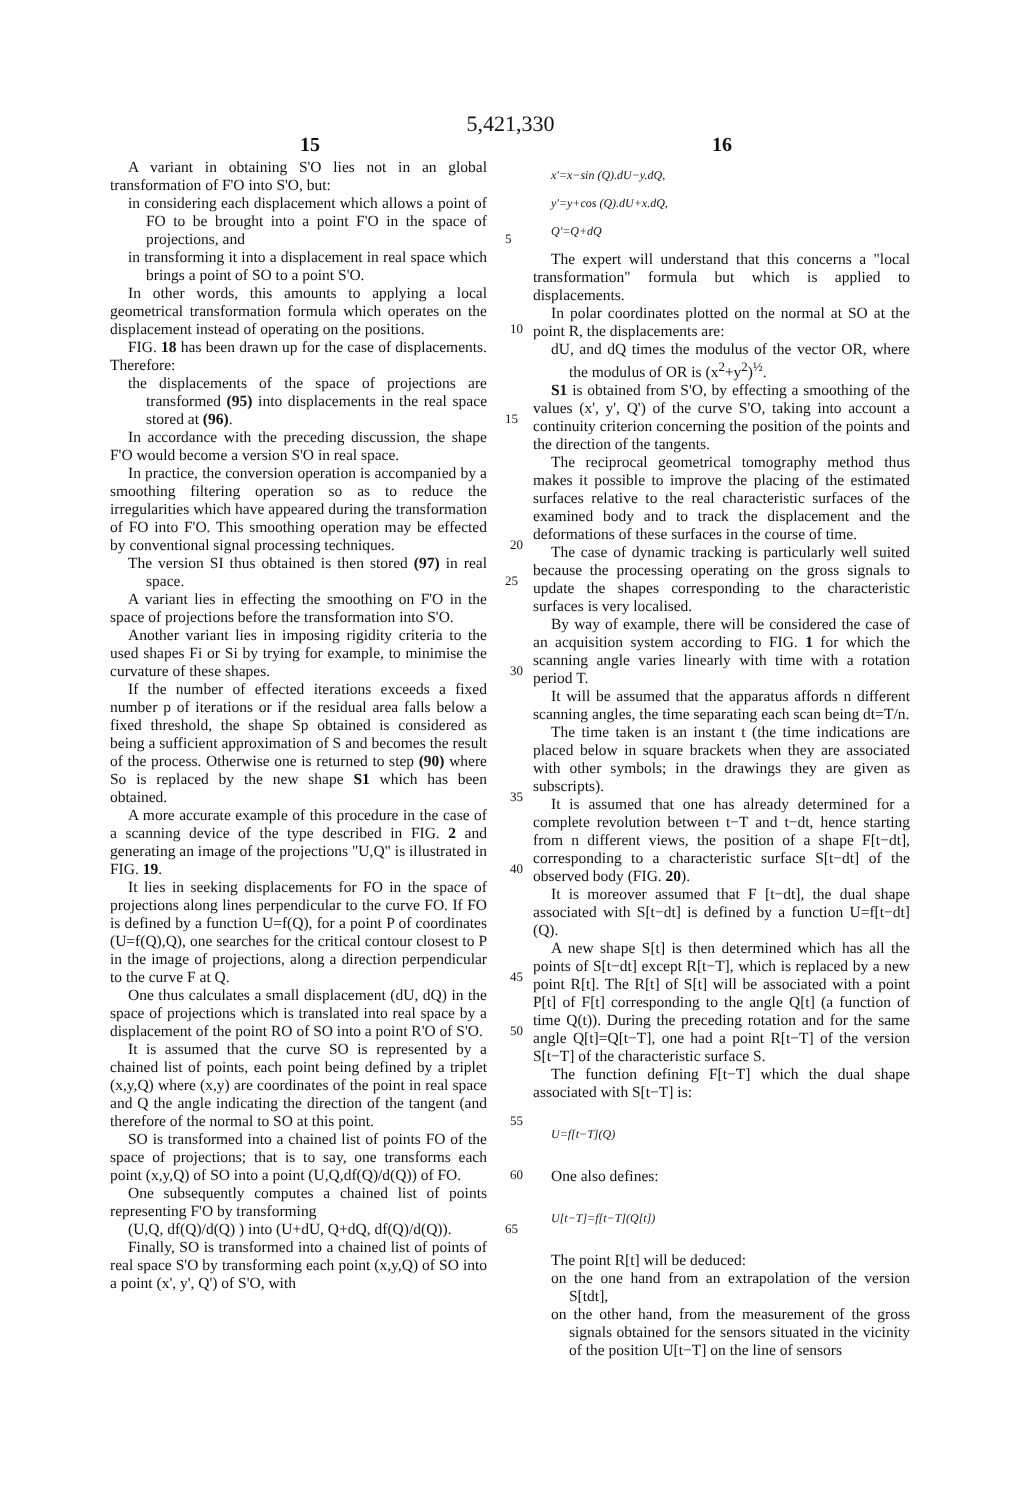5,421,330
15 16
A variant in obtaining S'O lies not in an global transformation of F'O into S'O, but:
in considering each displacement which allows a point of FO to be brought into a point F'O in the space of projections, and 5
in transforming it into a displacement in real space which brings a point of SO to a point S'O.
In other words, this amounts to applying a local geometrical transformation formula which operates on the displacement instead of operating on the positions. 10
FIG. 18 has been drawn up for the case of displacements. Therefore:
the displacements of the space of projections are transformed (95) into displacements in the real space stored at (96). 15
In accordance with the preceding discussion, the shape F'O would become a version S'O in real space.
In practice, the conversion operation is accompanied by a smoothing filtering operation so as to reduce the irregularities which have appeared during the transformation of FO into F'O. This smoothing operation may be effected by conventional signal processing techniques. 20
The version SI thus obtained is then stored (97) in real space. 25
A variant lies in effecting the smoothing on F'O in the space of projections before the transformation into S'O.
Another variant lies in imposing rigidity criteria to the used shapes Fi or Si by trying for example, to minimise the curvature of these shapes. 30
If the number of effected iterations exceeds a fixed number p of iterations or if the residual area falls below a fixed threshold, the shape Sp obtained is considered as being a sufficient approximation of S and becomes the result of the process. Otherwise one is returned to step (90) where So is replaced by the new shape S1 which has been obtained. 35
A more accurate example of this procedure in the case of a scanning device of the type described in FIG. 2 and generating an image of the projections "U,Q" is illustrated in FIG. 19. 40
It lies in seeking displacements for FO in the space of projections along lines perpendicular to the curve FO. If FO is defined by a function U=f(Q), for a point P of coordinates (U=f(Q),Q), one searches for the critical contour closest to P in the image of projections, along a direction perpendicular to the curve F at Q. 45
One thus calculates a small displacement (dU, dQ) in the space of projections which is translated into real space by a displacement of the point RO of SO into a point R'O of S'O. 50
It is assumed that the curve SO is represented by a chained list of points, each point being defined by a triplet (x,y,Q) where (x,y) are coordinates of the point in real space and Q the angle indicating the direction of the tangent (and therefore of the normal to SO at this point. 55
SO is transformed into a chained list of points FO of the space of projections; that is to say, one transforms each point (x,y,Q) of SO into a point (U,Q,df(Q)/d(Q)) of FO. 60
One subsequently computes a chained list of points representing F'O by transforming
(U,Q, df(Q)/d(Q) ) into (U+dU, Q+dQ, df(Q)/d(Q)). 65
Finally, SO is transformed into a chained list of points of real space S'O by transforming each point (x,y,Q) of SO into a point (x', y', Q') of S'O, with
x'=x−sin (Q).dU−y.dQ,
y'=y+cos (Q).dU+x.dQ,
Q'=Q+dQ
The expert will understand that this concerns a "local transformation" formula but which is applied to displacements.
In polar coordinates plotted on the normal at SO at the point R, the displacements are:
dU, and dQ times the modulus of the vector OR, where the modulus of OR is (x<sup>2</sup>+y<sup>2</sup>)<sup>½</sup>.
S1 is obtained from S'O, by effecting a smoothing of the values (x', y', Q') of the curve S'O, taking into account a continuity criterion concerning the position of the points and the direction of the tangents.
The reciprocal geometrical tomography method thus makes it possible to improve the placing of the estimated surfaces relative to the real characteristic surfaces of the examined body and to track the displacement and the deformations of these surfaces in the course of time.
The case of dynamic tracking is particularly well suited because the processing operating on the gross signals to update the shapes corresponding to the characteristic surfaces is very localised.
By way of example, there will be considered the case of an acquisition system according to FIG. 1 for which the scanning angle varies linearly with time with a rotation period T.
It will be assumed that the apparatus affords n different scanning angles, the time separating each scan being dt=T/n.
The time taken is an instant t (the time indications are placed below in square brackets when they are associated with other symbols; in the drawings they are given as subscripts).
It is assumed that one has already determined for a complete revolution between t−T and t−dt, hence starting from n different views, the position of a shape F[t−dt], corresponding to a characteristic surface S[t−dt] of the observed body (FIG. 20).
It is moreover assumed that F [t−dt], the dual shape associated with S[t−dt] is defined by a function U=f[t−dt] (Q).
A new shape S[t] is then determined which has all the points of S[t−dt] except R[t−T], which is replaced by a new point R[t]. The R[t] of S[t] will be associated with a point P[t] of F[t] corresponding to the angle Q[t] (a function of time Q(t)). During the preceding rotation and for the same angle Q[t]=Q[t−T], one had a point R[t−T] of the version S[t−T] of the characteristic surface S.
The function defining F[t−T] which the dual shape associated with S[t−T] is:
U=f[t−T](Q)
One also defines:
U[t−T]=f[t−T](Q[t])
The point R[t] will be deduced:
on the one hand from an extrapolation of the version S[tdt],
on the other hand, from the measurement of the gross signals obtained for the sensors situated in the vicinity of the position U[t−T] on the line of sensors